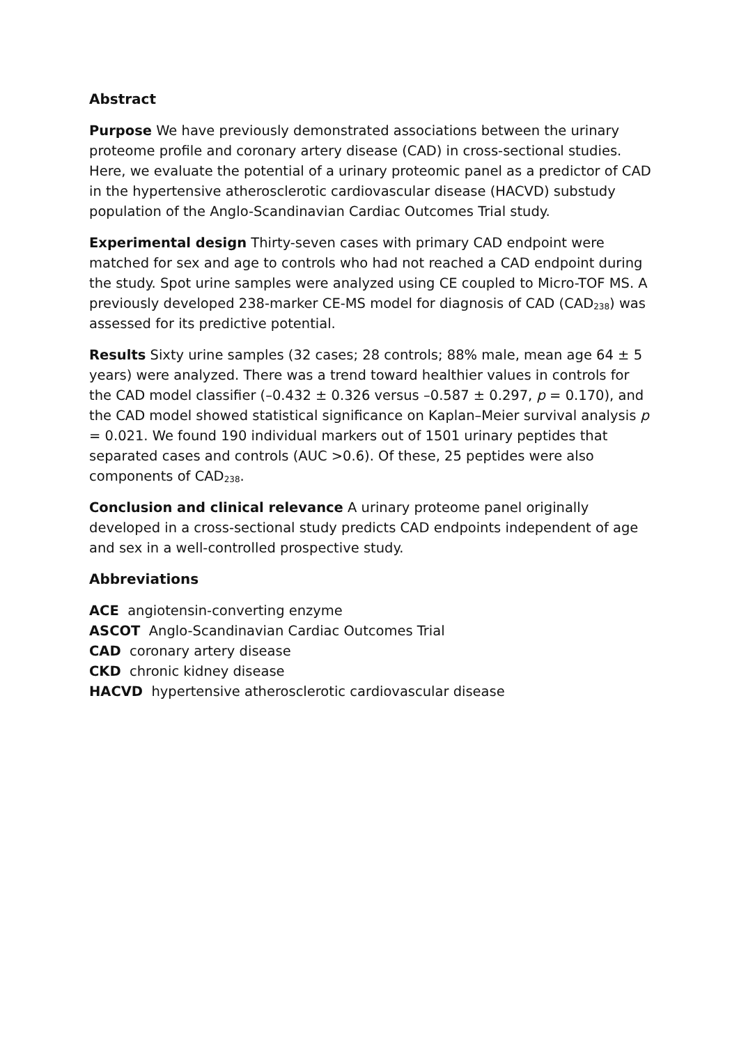Abstract
Purpose We have previously demonstrated associations between the urinary proteome profile and coronary artery disease (CAD) in cross-sectional studies. Here, we evaluate the potential of a urinary proteomic panel as a predictor of CAD in the hypertensive atherosclerotic cardiovascular disease (HACVD) substudy population of the Anglo-Scandinavian Cardiac Outcomes Trial study.
Experimental design Thirty-seven cases with primary CAD endpoint were matched for sex and age to controls who had not reached a CAD endpoint during the study. Spot urine samples were analyzed using CE coupled to Micro-TOF MS. A previously developed 238-marker CE-MS model for diagnosis of CAD (CAD<sub>238</sub>) was assessed for its predictive potential.
Results Sixty urine samples (32 cases; 28 controls; 88% male, mean age 64 ± 5 years) were analyzed. There was a trend toward healthier values in controls for the CAD model classifier (–0.432 ± 0.326 versus –0.587 ± 0.297, p = 0.170), and the CAD model showed statistical significance on Kaplan–Meier survival analysis p = 0.021. We found 190 individual markers out of 1501 urinary peptides that separated cases and controls (AUC >0.6). Of these, 25 peptides were also components of CAD<sub>238</sub>.
Conclusion and clinical relevance A urinary proteome panel originally developed in a cross-sectional study predicts CAD endpoints independent of age and sex in a well-controlled prospective study.
Abbreviations
ACE angiotensin-converting enzyme
ASCOT Anglo-Scandinavian Cardiac Outcomes Trial
CAD coronary artery disease
CKD chronic kidney disease
HACVD hypertensive atherosclerotic cardiovascular disease